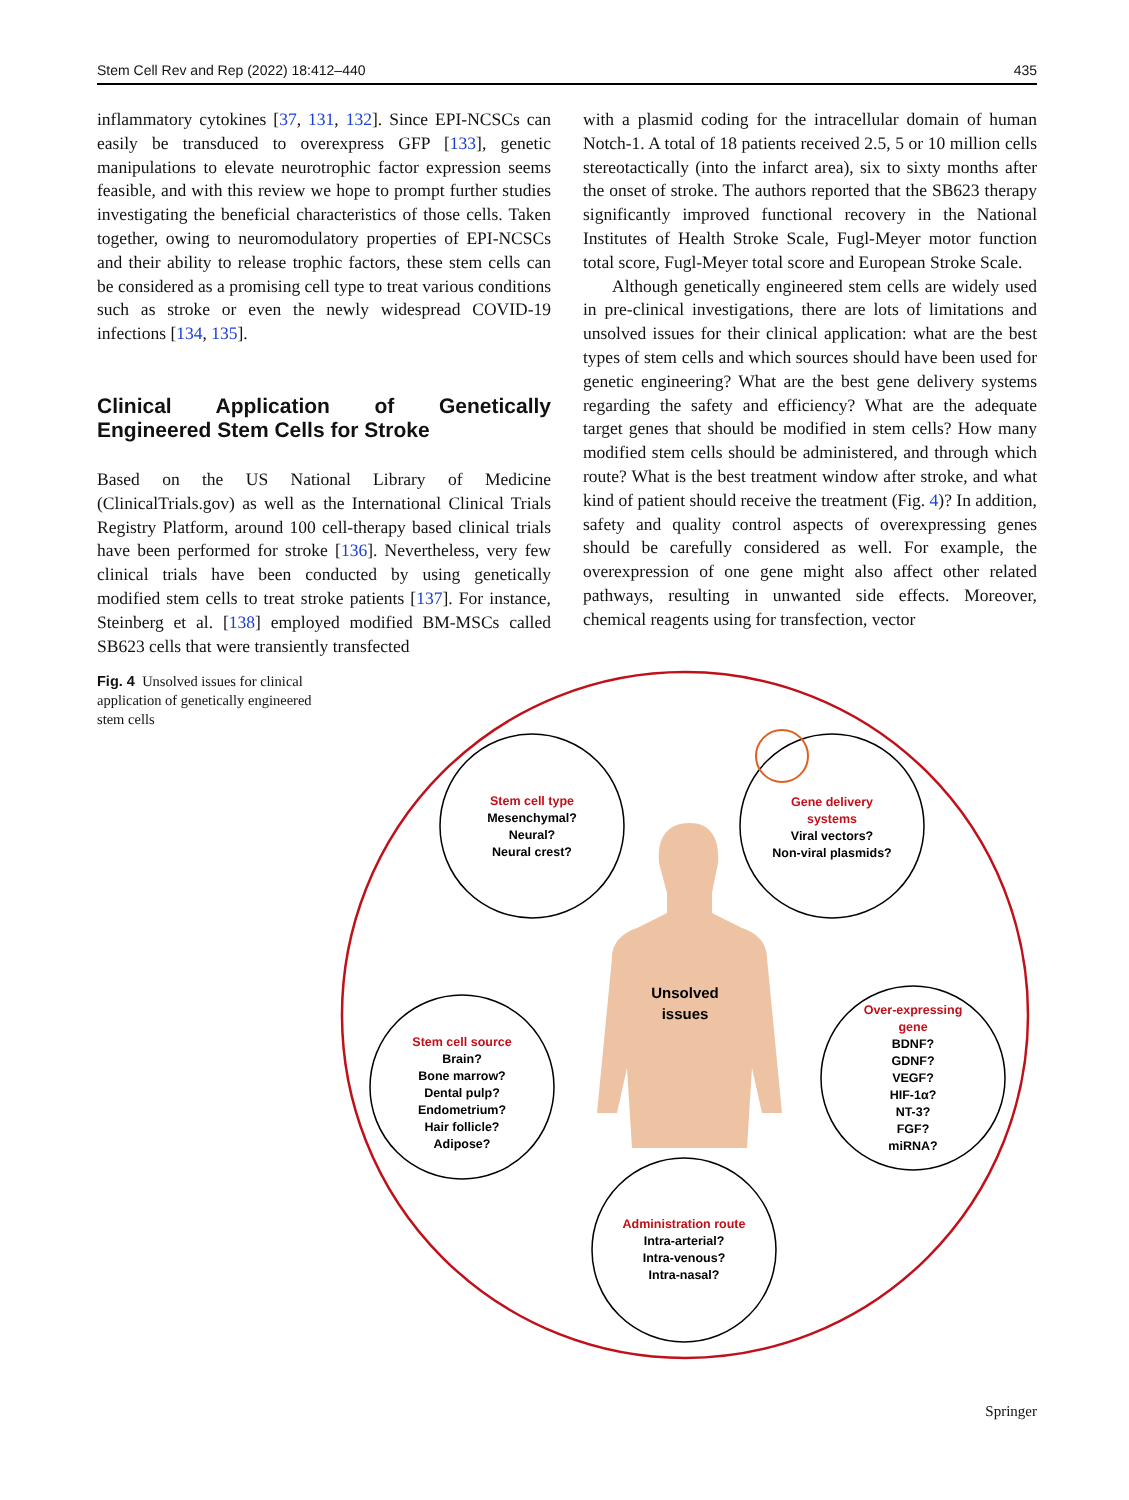Stem Cell Rev and Rep (2022) 18:412–440 435
inflammatory cytokines [37, 131, 132]. Since EPI-NCSCs can easily be transduced to overexpress GFP [133], genetic manipulations to elevate neurotrophic factor expression seems feasible, and with this review we hope to prompt further studies investigating the beneficial characteristics of those cells. Taken together, owing to neuromodulatory properties of EPI-NCSCs and their ability to release trophic factors, these stem cells can be considered as a promising cell type to treat various conditions such as stroke or even the newly widespread COVID-19 infections [134, 135].
Clinical Application of Genetically Engineered Stem Cells for Stroke
Based on the US National Library of Medicine (ClinicalTrials.gov) as well as the International Clinical Trials Registry Platform, around 100 cell-therapy based clinical trials have been performed for stroke [136]. Nevertheless, very few clinical trials have been conducted by using genetically modified stem cells to treat stroke patients [137]. For instance, Steinberg et al. [138] employed modified BM-MSCs called SB623 cells that were transiently transfected
with a plasmid coding for the intracellular domain of human Notch-1. A total of 18 patients received 2.5, 5 or 10 million cells stereotactically (into the infarct area), six to sixty months after the onset of stroke. The authors reported that the SB623 therapy significantly improved functional recovery in the National Institutes of Health Stroke Scale, Fugl-Meyer motor function total score, Fugl-Meyer total score and European Stroke Scale.
Although genetically engineered stem cells are widely used in pre-clinical investigations, there are lots of limitations and unsolved issues for their clinical application: what are the best types of stem cells and which sources should have been used for genetic engineering? What are the best gene delivery systems regarding the safety and efficiency? What are the adequate target genes that should be modified in stem cells? How many modified stem cells should be administered, and through which route? What is the best treatment window after stroke, and what kind of patient should receive the treatment (Fig. 4)? In addition, safety and quality control aspects of overexpressing genes should be carefully considered as well. For example, the overexpression of one gene might also affect other related pathways, resulting in unwanted side effects. Moreover, chemical reagents using for transfection, vector
Fig. 4 Unsolved issues for clinical application of genetically engineered stem cells
Stem cell type Mesenchymal? Neural? Neural crest?
Gene delivery systems Viral vectors? Non-viral plasmids?
Unsolved issues
Stem cell source Brain? Bone marrow? Dental pulp? Endometrium? Hair follicle? Adipose?
Over-expressing gene BDNF? GDNF? VEGF? HIF-1α? NT-3? FGF? miRNA?
Administration route Intra-arterial? Intra-venous? Intra-nasal?
Springer